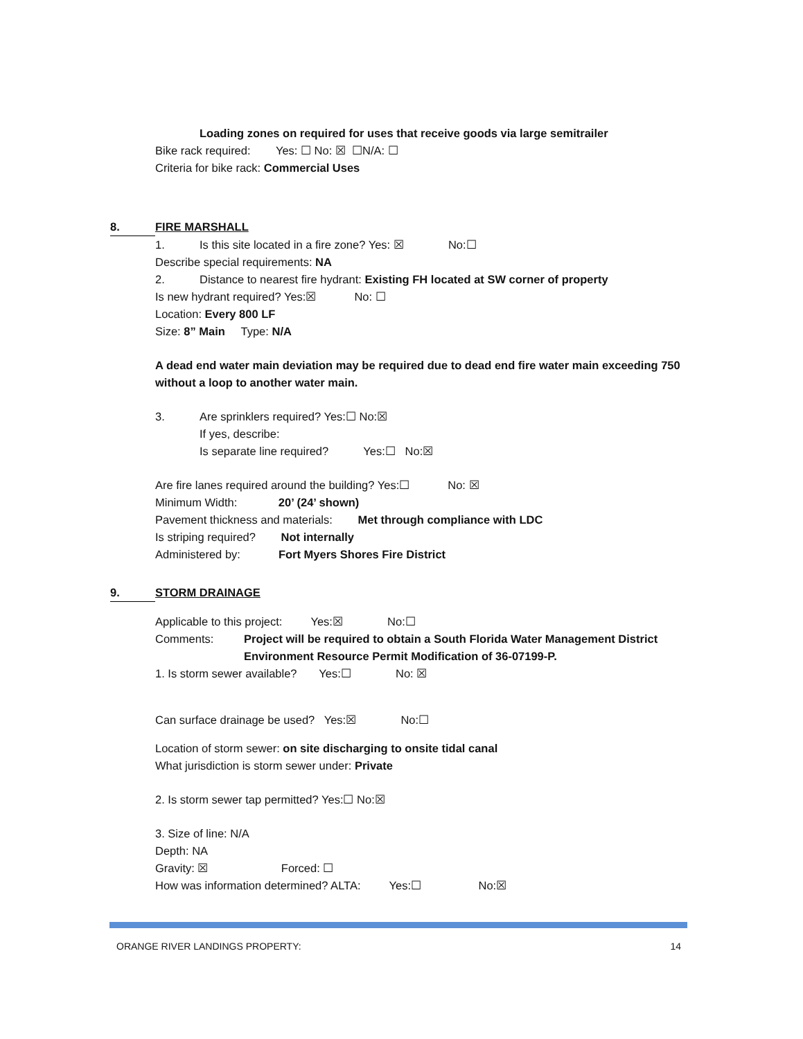Loading zones on required for uses that receive goods via large semitrailer
Bike rack required: Yes: ☐ No: ☒ ☐N/A: ☐
Criteria for bike rack: Commercial Uses
8. FIRE MARSHALL
1. Is this site located in a fire zone? Yes: ☒ No:☐
Describe special requirements: NA
2. Distance to nearest fire hydrant: Existing FH located at SW corner of property
Is new hydrant required? Yes:☒ No: ☐
Location: Every 800 LF
Size: 8” Main Type: N/A
A dead end water main deviation may be required due to dead end fire water main exceeding 750 without a loop to another water main.
3. Are sprinklers required? Yes:☐ No:☒
If yes, describe:
Is separate line required? Yes:☐ No:☒
Are fire lanes required around the building? Yes:☐ No: ☒
Minimum Width: 20’ (24’ shown)
Pavement thickness and materials: Met through compliance with LDC
Is striping required? Not internally
Administered by: Fort Myers Shores Fire District
9. STORM DRAINAGE
Applicable to this project: Yes:☒ No:☐
Comments: Project will be required to obtain a South Florida Water Management District Environment Resource Permit Modification of 36-07199-P.
1. Is storm sewer available? Yes:☐ No: ☒
Can surface drainage be used? Yes:☒ No:☐
Location of storm sewer: on site discharging to onsite tidal canal
What jurisdiction is storm sewer under: Private
2. Is storm sewer tap permitted? Yes:☐ No:☒
3. Size of line: N/A
Depth: NA
Gravity: ☒ Forced: ☐
How was information determined? ALTA: Yes:☐ No:☒
ORANGE RIVER LANDINGS PROPERTY: 14